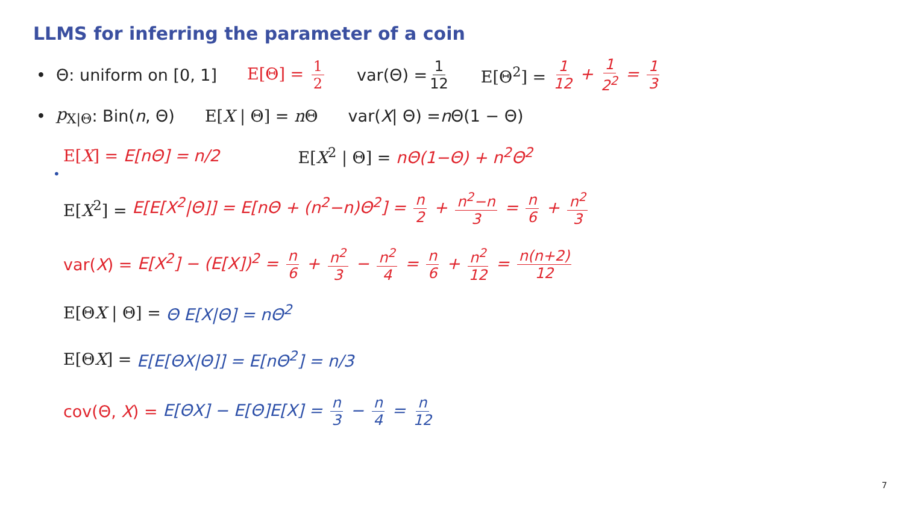LLMS for inferring the parameter of a coin
• Θ: uniform on [0, 1] E[Θ] = 1 2 var(Θ) = 1 12 E[Θ<sup>2</sup>] = 1 12 + 1 2<sup>2</sup> = 1 3
• p<sub>X|Θ</sub>: Bin(n, Θ) E[X | Θ] = n Θ var(X | Θ) = n Θ(1 − Θ)
E[X] = E[nΘ] = n/2 E[X<sup>2</sup> | Θ] = nΘ(1−Θ) + n<sup>2</sup>Θ<sup>2</sup>
•
E[X<sup>2</sup>] = E[E[X<sup>2</sup>|Θ]] = E[nΘ + (n<sup>2</sup>−n)Θ<sup>2</sup>] = n 2 + n<sup>2</sup>−n 3 = n 6 + n<sup>2</sup> 3
var(X) = E[X<sup>2</sup>] − (E[X])<sup>2</sup> = n 6 + n<sup>2</sup> 3 − n<sup>2</sup> 4 = n 6 + n<sup>2</sup> 12 = n(n+2) 12
E[ΘX | Θ] = Θ E[X|Θ] = nΘ<sup>2</sup>
E[ΘX] = E[E[ΘX|Θ]] = E[nΘ<sup>2</sup>] = n/3
cov(Θ, X) = E[ΘX] − E[Θ]E[X] = n 3 − n 4 = n 12
7